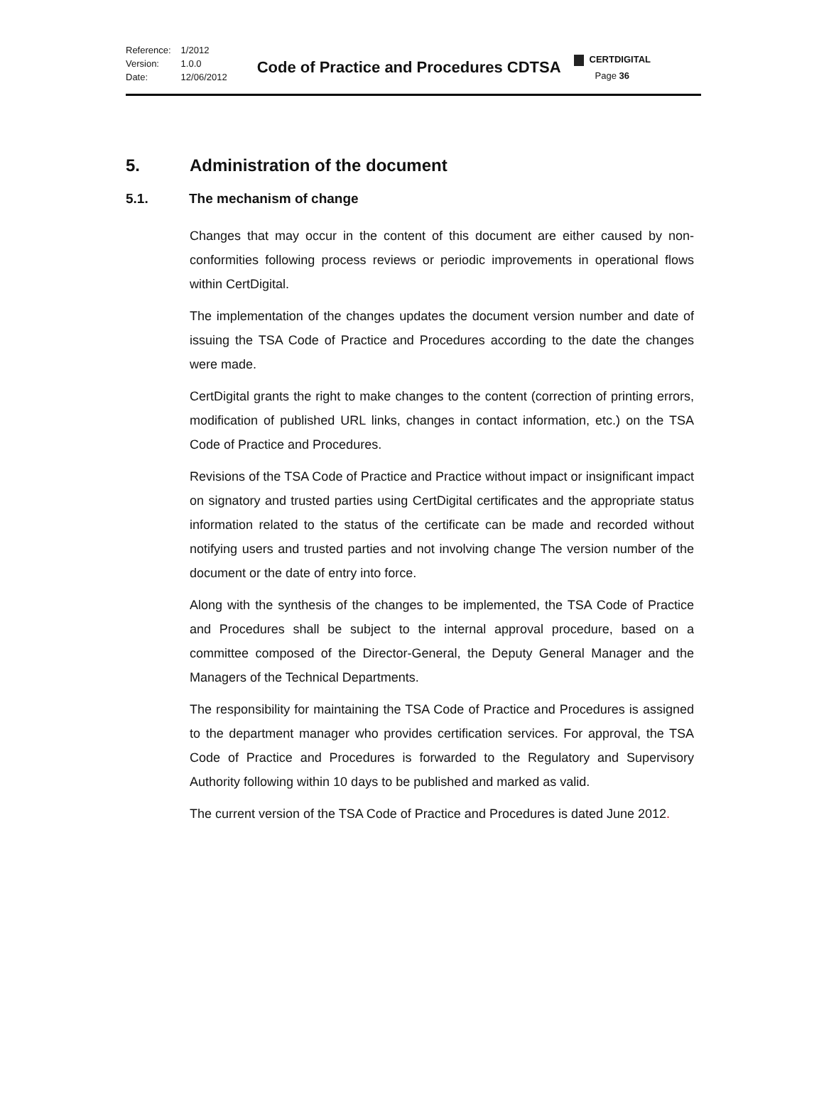| Reference: | 1/2012 |
| Version: | 1.0.0 |
| Date: | 12/06/2012 |
Code of Practice and Procedures CDTSA
CERTDIGITAL
Page 36
5. Administration of the document
5.1. The mechanism of change
Changes that may occur in the content of this document are either caused by non-conformities following process reviews or periodic improvements in operational flows within CertDigital.
The implementation of the changes updates the document version number and date of issuing the TSA Code of Practice and Procedures according to the date the changes were made.
CertDigital grants the right to make changes to the content (correction of printing errors, modification of published URL links, changes in contact information, etc.) on the TSA Code of Practice and Procedures.
Revisions of the TSA Code of Practice and Practice without impact or insignificant impact on signatory and trusted parties using CertDigital certificates and the appropriate status information related to the status of the certificate can be made and recorded without notifying users and trusted parties and not involving change The version number of the document or the date of entry into force.
Along with the synthesis of the changes to be implemented, the TSA Code of Practice and Procedures shall be subject to the internal approval procedure, based on a committee composed of the Director-General, the Deputy General Manager and the Managers of the Technical Departments.
The responsibility for maintaining the TSA Code of Practice and Procedures is assigned to the department manager who provides certification services. For approval, the TSA Code of Practice and Procedures is forwarded to the Regulatory and Supervisory Authority following within 10 days to be published and marked as valid.
The current version of the TSA Code of Practice and Procedures is dated June 2012.